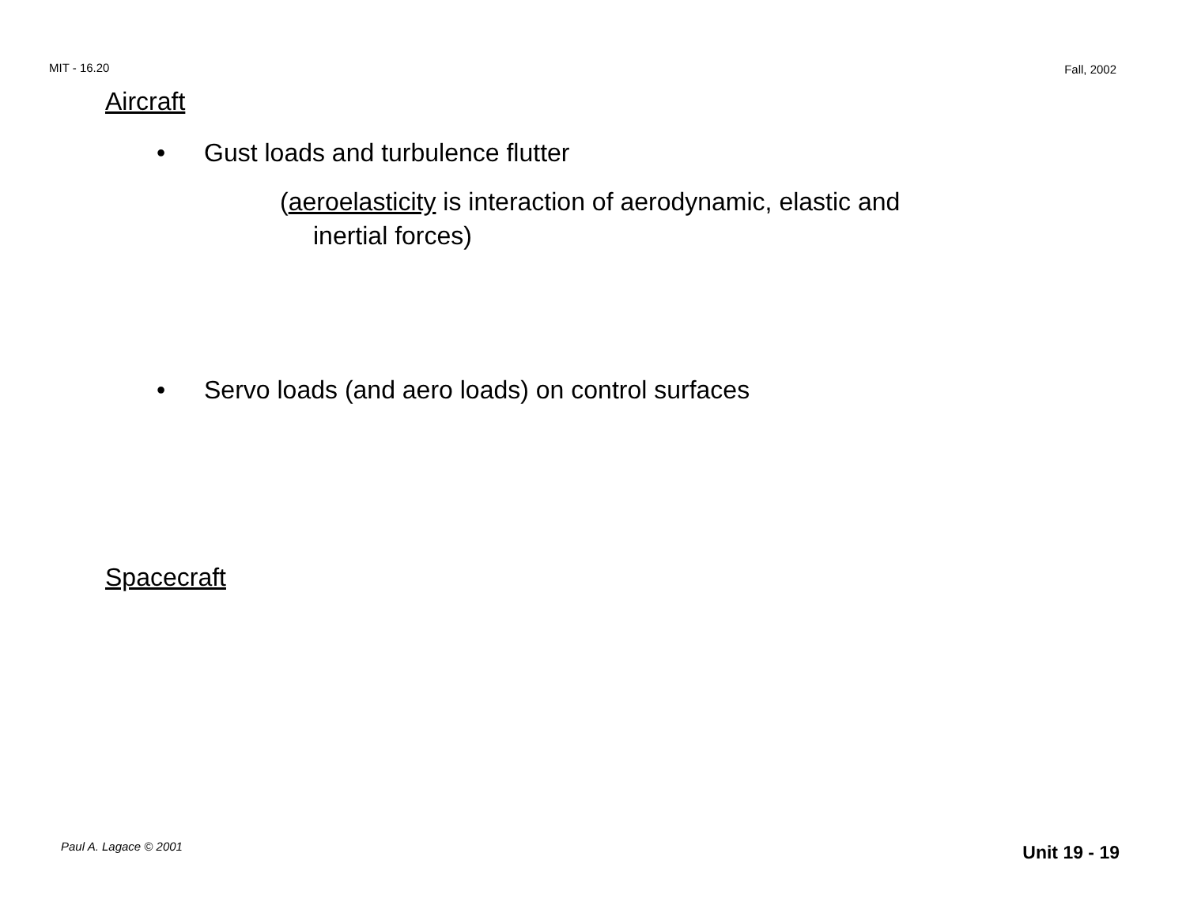MIT - 16.20 Fall, 2002
Aircraft
• Gust loads and turbulence flutter
(aeroelasticity is interaction of aerodynamic, elastic and
inertial forces)
• Servo loads (and aero loads) on control surfaces
Spacecraft
Paul A. Lagace © 2001 Unit 19 - 19